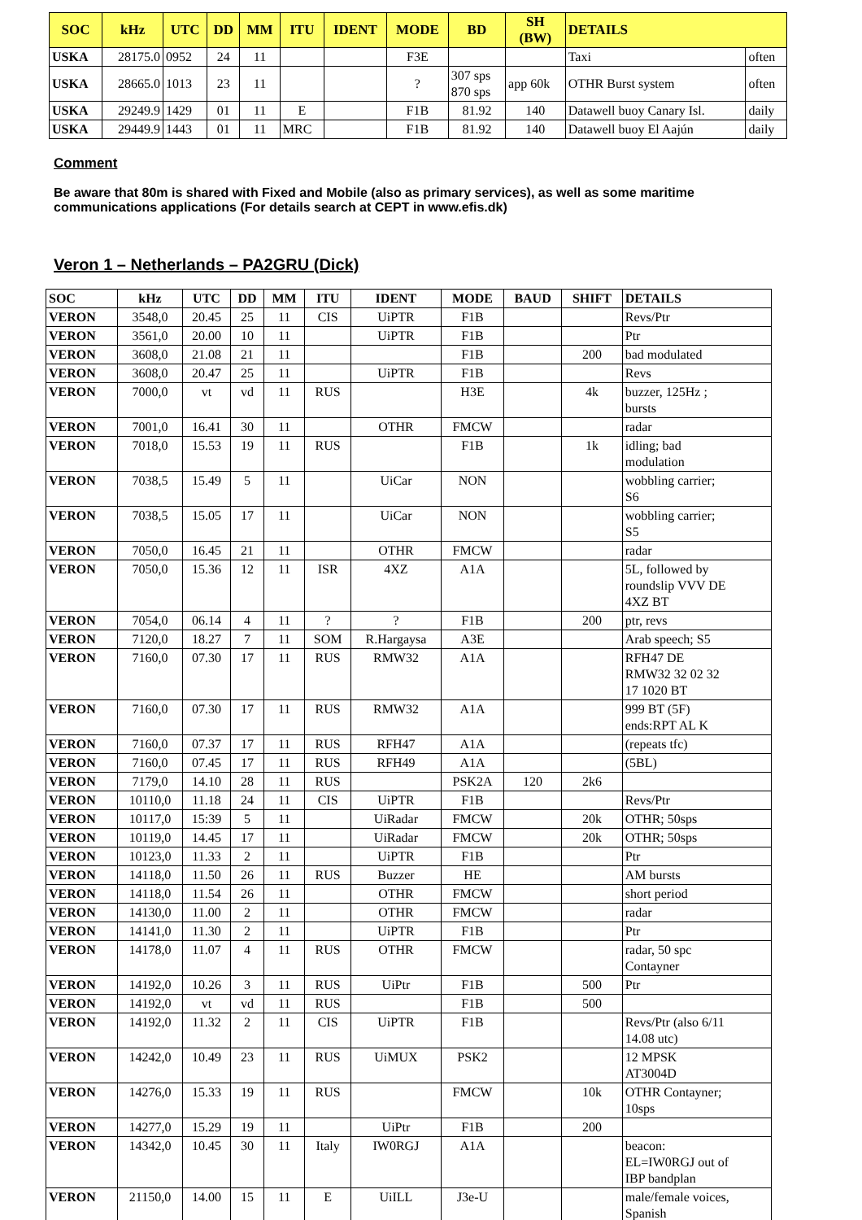| SOC | kHz | UTC | DD | MM | ITU | IDENT | MODE | BD | SH (BW) | DETAILS | |
| --- | --- | --- | --- | --- | --- | --- | --- | --- | --- | --- | --- |
| USKA | 28175.0 | 0952 | 24 | 11 | | | F3E | | | Taxi | often |
| USKA | 28665.0 | 1013 | 23 | 11 | | | ? | 307 sps 870 sps | app 60k | OTHR Burst system | often |
| USKA | 29249.9 | 1429 | 01 | 11 | E | | F1B | 81.92 | 140 | Datawell buoy Canary Isl. | daily |
| USKA | 29449.9 | 1443 | 01 | 11 | MRC | | F1B | 81.92 | 140 | Datawell buoy El Aajún | daily |
Comment
Be aware that 80m is shared with Fixed and Mobile (also as primary services), as well as some maritime communications applications (For details search at CEPT in www.efis.dk)
Veron 1 – Netherlands – PA2GRU (Dick)
| SOC | kHz | UTC | DD | MM | ITU | IDENT | MODE | BAUD | SHIFT | DETAILS |
| VERON | 3548,0 | 20.45 | 25 | 11 | CIS | UiPTR | F1B | | | Revs/Ptr |
| VERON | 3561,0 | 20.00 | 10 | 11 | | UiPTR | F1B | | | Ptr |
| VERON | 3608,0 | 21.08 | 21 | 11 | | | F1B | | 200 | bad modulated |
| VERON | 3608,0 | 20.47 | 25 | 11 | | UiPTR | F1B | | | Revs |
| VERON | 7000,0 | vt | vd | 11 | RUS | | H3E | | 4k | buzzer, 125Hz ; bursts |
| VERON | 7001,0 | 16.41 | 30 | 11 | | OTHR | FMCW | | | radar |
| VERON | 7018,0 | 15.53 | 19 | 11 | RUS | | F1B | | 1k | idling; bad modulation |
| VERON | 7038,5 | 15.49 | 5 | 11 | | UiCar | NON | | | wobbling carrier; S6 |
| VERON | 7038,5 | 15.05 | 17 | 11 | | UiCar | NON | | | wobbling carrier; S5 |
| VERON | 7050,0 | 16.45 | 21 | 11 | | OTHR | FMCW | | | radar |
| VERON | 7050,0 | 15.36 | 12 | 11 | ISR | 4XZ | A1A | | | 5L, followed by roundslip VVV DE 4XZ BT |
| VERON | 7054,0 | 06.14 | 4 | 11 | ? | ? | F1B | | 200 | ptr, revs |
| VERON | 7120,0 | 18.27 | 7 | 11 | SOM | R.Hargaysa | A3E | | | Arab speech; S5 |
| VERON | 7160,0 | 07.30 | 17 | 11 | RUS | RMW32 | A1A | | | RFH47 DE RMW32 32 02 32 17 1020 BT |
| VERON | 7160,0 | 07.30 | 17 | 11 | RUS | RMW32 | A1A | | | 999 BT (5F) ends:RPT AL K |
| VERON | 7160,0 | 07.37 | 17 | 11 | RUS | RFH47 | A1A | | | (repeats tfc) |
| VERON | 7160,0 | 07.45 | 17 | 11 | RUS | RFH49 | A1A | | | (5BL) |
| VERON | 7179,0 | 14.10 | 28 | 11 | RUS | | PSK2A | 120 | 2k6 | |
| VERON | 10110,0 | 11.18 | 24 | 11 | CIS | UiPTR | F1B | | | Revs/Ptr |
| VERON | 10117,0 | 15:39 | 5 | 11 | | UiRadar | FMCW | | 20k | OTHR; 50sps |
| VERON | 10119,0 | 14.45 | 17 | 11 | | UiRadar | FMCW | | 20k | OTHR; 50sps |
| VERON | 10123,0 | 11.33 | 2 | 11 | | UiPTR | F1B | | | Ptr |
| VERON | 14118,0 | 11.50 | 26 | 11 | RUS | Buzzer | HE | | | AM bursts |
| VERON | 14118,0 | 11.54 | 26 | 11 | | OTHR | FMCW | | | short period |
| VERON | 14130,0 | 11.00 | 2 | 11 | | OTHR | FMCW | | | radar |
| VERON | 14141,0 | 11.30 | 2 | 11 | | UiPTR | F1B | | | Ptr |
| VERON | 14178,0 | 11.07 | 4 | 11 | RUS | OTHR | FMCW | | | radar, 50 spc Contayner |
| VERON | 14192,0 | 10.26 | 3 | 11 | RUS | UiPtr | F1B | | 500 | Ptr |
| VERON | 14192,0 | vt | vd | 11 | RUS | | F1B | | 500 | |
| VERON | 14192,0 | 11.32 | 2 | 11 | CIS | UiPTR | F1B | | | Revs/Ptr (also 6/11 14.08 utc) |
| VERON | 14242,0 | 10.49 | 23 | 11 | RUS | UiMUX | PSK2 | | | 12 MPSK AT3004D |
| VERON | 14276,0 | 15.33 | 19 | 11 | RUS | | FMCW | | 10k | OTHR Contayner; 10sps |
| VERON | 14277,0 | 15.29 | 19 | 11 | | UiPtr | F1B | | 200 | |
| VERON | 14342,0 | 10.45 | 30 | 11 | Italy | IW0RGJ | A1A | | | beacon: EL=IW0RGJ out of IBP bandplan |
| VERON | 21150,0 | 14.00 | 15 | 11 | E | UiILL | J3e-U | | | male/female voices, Spanish |